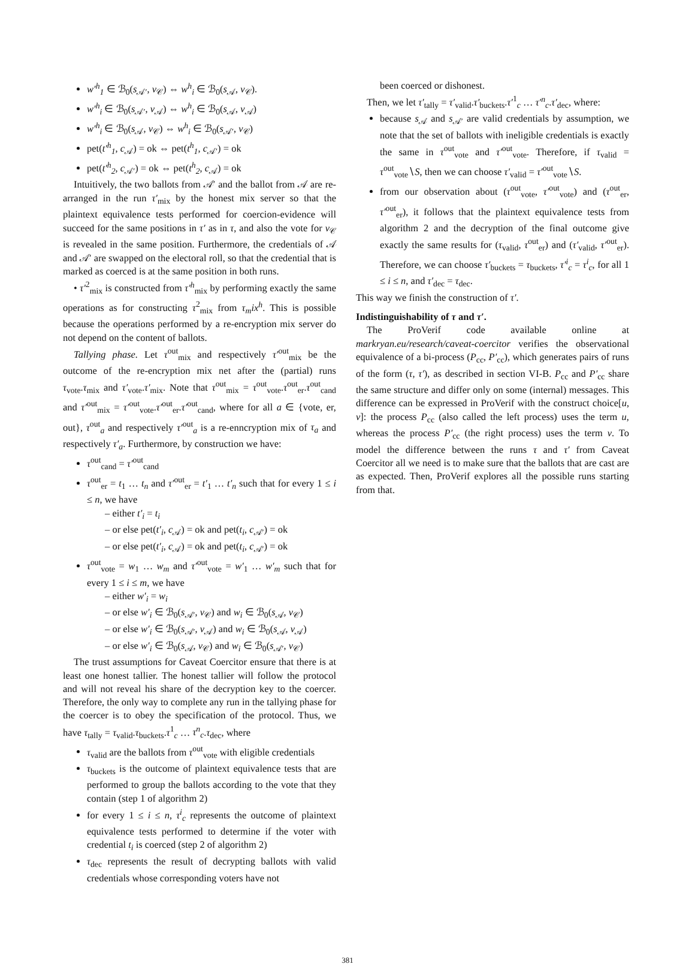w′<sup>h</sup><sub>1</sub> ∈ ℬ<sub>0</sub>(s<sub>𝒜′</sub>, v<sub>𝒞</sub>) ⇔ w<sup>h</sup><sub>i</sub> ∈ ℬ<sub>0</sub>(s<sub>𝒜</sub>, v<sub>𝒞</sub>).
w′<sup>h</sup><sub>i</sub> ∈ ℬ<sub>0</sub>(s<sub>𝒜′</sub>, v<sub>𝒜</sub>) ⇔ w<sup>h</sup><sub>i</sub> ∈ ℬ<sub>0</sub>(s<sub>𝒜</sub>, v<sub>𝒜</sub>)
w′<sup>h</sup><sub>i</sub> ∈ ℬ<sub>0</sub>(s<sub>𝒜</sub>, v<sub>𝒞</sub>) ⇔ w<sup>h</sup><sub>i</sub> ∈ ℬ<sub>0</sub>(s<sub>𝒜′</sub>, v<sub>𝒞</sub>)
pet(t′<sup>h</sup><sub>1</sub>, c<sub>𝒜</sub>) = ok ⇔ pet(t<sup>h</sup><sub>1</sub>, c<sub>𝒜′</sub>) = ok
pet(t′<sup>h</sup><sub>2</sub>, c<sub>𝒜′</sub>) = ok ⇔ pet(t<sup>h</sup><sub>2</sub>, c<sub>𝒜</sub>) = ok
Intuitively, the two ballots from 𝒜′ and the ballot from 𝒜 are re-arranged in the run τ′<sub>mix</sub> by the honest mix server so that the plaintext equivalence tests performed for coercion-evidence will succeed for the same positions in τ′ as in τ, and also the vote for v<sub>𝒞</sub> is revealed in the same position. Furthermore, the credentials of 𝒜 and 𝒜′ are swapped on the electoral roll, so that the credential that is marked as coerced is at the same position in both runs.
• τ′<sup>2</sup><sub>mix</sub> is constructed from τ′<sup>h</sup><sub>mix</sub> by performing exactly the same operations as for constructing τ<sup>2</sup><sub>mix</sub> from τ<sub>m</sub>ix<sup>h</sup>. This is possible because the operations performed by a re-encryption mix server do not depend on the content of ballots.
Tallying phase. Let τ<sup>out</sup><sub>mix</sub> and respectively τ′<sup>out</sup><sub>mix</sub> be the outcome of the re-encryption mix net after the (partial) runs τ<sub>vote</sub>.τ<sub>mix</sub> and τ′<sub>vote</sub>.τ′<sub>mix</sub>. Note that τ<sup>out</sup><sub>mix</sub> = τ<sup>out</sup><sub>vote</sub>.τ<sup>out</sup><sub>er</sub>.τ<sup>out</sup><sub>cand</sub> and τ′<sup>out</sup><sub>mix</sub> = τ′<sup>out</sup><sub>vote</sub>.τ′<sup>out</sup><sub>er</sub>.τ′<sup>out</sup><sub>cand</sub>, where for all a ∈ {vote, er, out}, τ<sup>out</sup><sub>a</sub> and respectively τ′<sup>out</sup><sub>a</sub> is a re-enncryption mix of τ<sub>a</sub> and respectively τ′<sub>a</sub>. Furthermore, by construction we have:
τ<sup>out</sup><sub>cand</sub> = τ′<sup>out</sup><sub>cand</sub>
τ<sup>out</sup><sub>er</sub> = t<sub>1</sub> … t<sub>n</sub> and τ′<sup>out</sup><sub>er</sub> = t′<sub>1</sub> … t′<sub>n</sub> such that for every 1 ≤ i ≤ n, we have
– either t′<sub>i</sub> = t<sub>i</sub>
– or else pet(t′<sub>i</sub>, c<sub>𝒜</sub>) = ok and pet(t<sub>i</sub>, c<sub>𝒜′</sub>) = ok
– or else pet(t′<sub>i</sub>, c<sub>𝒜</sub>) = ok and pet(t<sub>i</sub>, c<sub>𝒜′</sub>) = ok
τ<sup>out</sup><sub>vote</sub> = w<sub>1</sub> … w<sub>m</sub> and τ′<sup>out</sup><sub>vote</sub> = w′<sub>1</sub> … w′<sub>m</sub> such that for every 1 ≤ i ≤ m, we have
– either w′<sub>i</sub> = w<sub>i</sub>
– or else w′<sub>i</sub> ∈ ℬ<sub>0</sub>(s<sub>𝒜′</sub>, v<sub>𝒞</sub>) and w<sub>i</sub> ∈ ℬ<sub>0</sub>(s<sub>𝒜</sub>, v<sub>𝒞</sub>)
– or else w′<sub>i</sub> ∈ ℬ<sub>0</sub>(s<sub>𝒜′</sub>, v<sub>𝒜</sub>) and w<sub>i</sub> ∈ ℬ<sub>0</sub>(s<sub>𝒜</sub>, v<sub>𝒜</sub>)
– or else w′<sub>i</sub> ∈ ℬ<sub>0</sub>(s<sub>𝒜</sub>, v<sub>𝒞</sub>) and w<sub>i</sub> ∈ ℬ<sub>0</sub>(s<sub>𝒜′</sub>, v<sub>𝒞</sub>)
The trust assumptions for Caveat Coercitor ensure that there is at least one honest tallier. The honest tallier will follow the protocol and will not reveal his share of the decryption key to the coercer. Therefore, the only way to complete any run in the tallying phase for the coercer is to obey the specification of the protocol. Thus, we have τ<sub>tally</sub> = τ<sub>valid</sub>.τ<sub>buckets</sub>.τ<sup>1</sup><sub>c</sub> … τ<sup>n</sup><sub>c</sub>.τ<sub>dec</sub>, where
τ<sub>valid</sub> are the ballots from τ<sup>out</sup><sub>vote</sub> with eligible credentials
τ<sub>buckets</sub> is the outcome of plaintext equivalence tests that are performed to group the ballots according to the vote that they contain (step 1 of algorithm 2)
for every 1 ≤ i ≤ n, τ<sup>i</sup><sub>c</sub> represents the outcome of plaintext equivalence tests performed to determine if the voter with credential t<sub>i</sub> is coerced (step 2 of algorithm 2)
τ<sub>dec</sub> represents the result of decrypting ballots with valid credentials whose corresponding voters have not
been coerced or dishonest.
Then, we let τ′<sub>tally</sub> = τ′<sub>valid</sub>.τ′<sub>buckets</sub>.τ′<sup>1</sup><sub>c</sub> … τ′<sup>n</sup><sub>c</sub>.τ′<sub>dec</sub>, where:
because s<sub>𝒜</sub> and s<sub>𝒜′</sub> are valid credentials by assumption, we note that the set of ballots with ineligible credentials is exactly the same in τ<sup>out</sup><sub>vote</sub> and τ′<sup>out</sup><sub>vote</sub>. Therefore, if τ<sub>valid</sub> = τ<sup>out</sup><sub>vote</sub>∖S, then we can choose τ′<sub>valid</sub> = τ′<sup>out</sup><sub>vote</sub>∖S.
from our observation about (τ<sup>out</sup><sub>vote</sub>, τ′<sup>out</sup><sub>vote</sub>) and (τ<sup>out</sup><sub>er</sub>, τ′<sup>out</sup><sub>er</sub>), it follows that the plaintext equivalence tests from algorithm 2 and the decryption of the final outcome give exactly the same results for (τ<sub>valid</sub>, τ<sup>out</sup><sub>er</sub>) and (τ′<sub>valid</sub>, τ′<sup>out</sup><sub>er</sub>). Therefore, we can choose τ′<sub>buckets</sub> = τ<sub>buckets</sub>, τ′<sup>i</sup><sub>c</sub> = τ<sup>i</sup><sub>c</sub>, for all 1 ≤ i ≤ n, and τ′<sub>dec</sub> = τ<sub>dec</sub>.
This way we finish the construction of τ′.
Indistinguishability of τ and τ′.
The ProVerif code available online at markryan.eu/research/caveat-coercitor verifies the observational equivalence of a bi-process (P<sub>cc</sub>, P′<sub>cc</sub>), which generates pairs of runs of the form (τ, τ′), as described in section VI-B. P<sub>cc</sub> and P′<sub>cc</sub> share the same structure and differ only on some (internal) messages. This difference can be expressed in ProVerif with the construct choice[u, v]: the process P<sub>cc</sub> (also called the left process) uses the term u, whereas the process P′<sub>cc</sub> (the right process) uses the term v. To model the difference between the runs τ and τ′ from Caveat Coercitor all we need is to make sure that the ballots that are cast are as expected. Then, ProVerif explores all the possible runs starting from that.
381